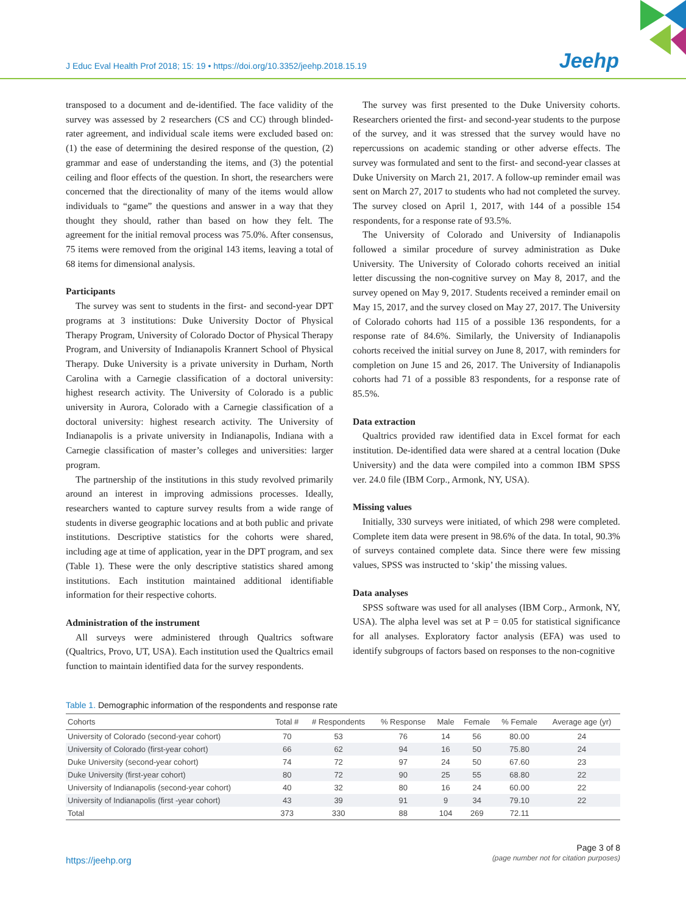J Educ Eval Health Prof 2018; 15: 19 • https://doi.org/10.3352/jeehp.2018.15.19
Jeehp
transposed to a document and de-identified. The face validity of the survey was assessed by 2 researchers (CS and CC) through blinded-rater agreement, and individual scale items were excluded based on: (1) the ease of determining the desired response of the question, (2) grammar and ease of understanding the items, and (3) the potential ceiling and floor effects of the question. In short, the researchers were concerned that the directionality of many of the items would allow individuals to “game” the questions and answer in a way that they thought they should, rather than based on how they felt. The agreement for the initial removal process was 75.0%. After consensus, 75 items were removed from the original 143 items, leaving a total of 68 items for dimensional analysis.
Participants
The survey was sent to students in the first- and second-year DPT programs at 3 institutions: Duke University Doctor of Physical Therapy Program, University of Colorado Doctor of Physical Therapy Program, and University of Indianapolis Krannert School of Physical Therapy. Duke University is a private university in Durham, North Carolina with a Carnegie classification of a doctoral university: highest research activity. The University of Colorado is a public university in Aurora, Colorado with a Carnegie classification of a doctoral university: highest research activity. The University of Indianapolis is a private university in Indianapolis, Indiana with a Carnegie classification of master’s colleges and universities: larger program.
The partnership of the institutions in this study revolved primarily around an interest in improving admissions processes. Ideally, researchers wanted to capture survey results from a wide range of students in diverse geographic locations and at both public and private institutions. Descriptive statistics for the cohorts were shared, including age at time of application, year in the DPT program, and sex (Table 1). These were the only descriptive statistics shared among institutions. Each institution maintained additional identifiable information for their respective cohorts.
Administration of the instrument
All surveys were administered through Qualtrics software (Qualtrics, Provo, UT, USA). Each institution used the Qualtrics email function to maintain identified data for the survey respondents.
The survey was first presented to the Duke University cohorts. Researchers oriented the first- and second-year students to the purpose of the survey, and it was stressed that the survey would have no repercussions on academic standing or other adverse effects. The survey was formulated and sent to the first- and second-year classes at Duke University on March 21, 2017. A follow-up reminder email was sent on March 27, 2017 to students who had not completed the survey. The survey closed on April 1, 2017, with 144 of a possible 154 respondents, for a response rate of 93.5%.
The University of Colorado and University of Indianapolis followed a similar procedure of survey administration as Duke University. The University of Colorado cohorts received an initial letter discussing the non-cognitive survey on May 8, 2017, and the survey opened on May 9, 2017. Students received a reminder email on May 15, 2017, and the survey closed on May 27, 2017. The University of Colorado cohorts had 115 of a possible 136 respondents, for a response rate of 84.6%. Similarly, the University of Indianapolis cohorts received the initial survey on June 8, 2017, with reminders for completion on June 15 and 26, 2017. The University of Indianapolis cohorts had 71 of a possible 83 respondents, for a response rate of 85.5%.
Data extraction
Qualtrics provided raw identified data in Excel format for each institution. De-identified data were shared at a central location (Duke University) and the data were compiled into a common IBM SPSS ver. 24.0 file (IBM Corp., Armonk, NY, USA).
Missing values
Initially, 330 surveys were initiated, of which 298 were completed. Complete item data were present in 98.6% of the data. In total, 90.3% of surveys contained complete data. Since there were few missing values, SPSS was instructed to ‘skip’ the missing values.
Data analyses
SPSS software was used for all analyses (IBM Corp., Armonk, NY, USA). The alpha level was set at P = 0.05 for statistical significance for all analyses. Exploratory factor analysis (EFA) was used to identify subgroups of factors based on responses to the non-cognitive
Table 1. Demographic information of the respondents and response rate
| Cohorts | Total # | # Respondents | % Response | Male | Female | % Female | Average age (yr) |
| --- | --- | --- | --- | --- | --- | --- | --- |
| University of Colorado (second-year cohort) | 70 | 53 | 76 | 14 | 56 | 80.00 | 24 |
| University of Colorado (first-year cohort) | 66 | 62 | 94 | 16 | 50 | 75.80 | 24 |
| Duke University (second-year cohort) | 74 | 72 | 97 | 24 | 50 | 67.60 | 23 |
| Duke University (first-year cohort) | 80 | 72 | 90 | 25 | 55 | 68.80 | 22 |
| University of Indianapolis (second-year cohort) | 40 | 32 | 80 | 16 | 24 | 60.00 | 22 |
| University of Indianapolis (first -year cohort) | 43 | 39 | 91 | 9 | 34 | 79.10 | 22 |
| Total | 373 | 330 | 88 | 104 | 269 | 72.11 | |
https://jeehp.org
Page 3 of 8
(page number not for citation purposes)